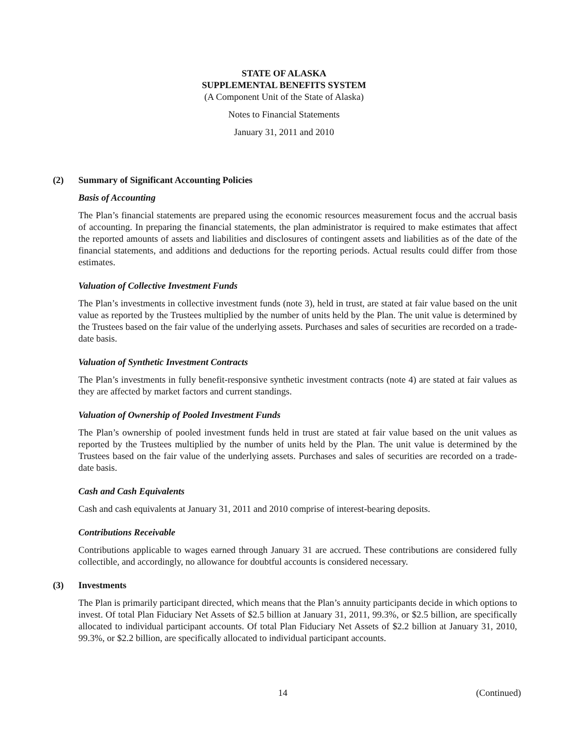STATE OF ALASKA
SUPPLEMENTAL BENEFITS SYSTEM
(A Component Unit of the State of Alaska)
Notes to Financial Statements
January 31, 2011 and 2010
(2) Summary of Significant Accounting Policies
Basis of Accounting
The Plan’s financial statements are prepared using the economic resources measurement focus and the accrual basis of accounting. In preparing the financial statements, the plan administrator is required to make estimates that affect the reported amounts of assets and liabilities and disclosures of contingent assets and liabilities as of the date of the financial statements, and additions and deductions for the reporting periods. Actual results could differ from those estimates.
Valuation of Collective Investment Funds
The Plan’s investments in collective investment funds (note 3), held in trust, are stated at fair value based on the unit value as reported by the Trustees multiplied by the number of units held by the Plan. The unit value is determined by the Trustees based on the fair value of the underlying assets. Purchases and sales of securities are recorded on a trade-date basis.
Valuation of Synthetic Investment Contracts
The Plan’s investments in fully benefit-responsive synthetic investment contracts (note 4) are stated at fair values as they are affected by market factors and current standings.
Valuation of Ownership of Pooled Investment Funds
The Plan’s ownership of pooled investment funds held in trust are stated at fair value based on the unit values as reported by the Trustees multiplied by the number of units held by the Plan. The unit value is determined by the Trustees based on the fair value of the underlying assets. Purchases and sales of securities are recorded on a trade-date basis.
Cash and Cash Equivalents
Cash and cash equivalents at January 31, 2011 and 2010 comprise of interest-bearing deposits.
Contributions Receivable
Contributions applicable to wages earned through January 31 are accrued. These contributions are considered fully collectible, and accordingly, no allowance for doubtful accounts is considered necessary.
(3) Investments
The Plan is primarily participant directed, which means that the Plan’s annuity participants decide in which options to invest. Of total Plan Fiduciary Net Assets of $2.5 billion at January 31, 2011, 99.3%, or $2.5 billion, are specifically allocated to individual participant accounts. Of total Plan Fiduciary Net Assets of $2.2 billion at January 31, 2010, 99.3%, or $2.2 billion, are specifically allocated to individual participant accounts.
14 (Continued)